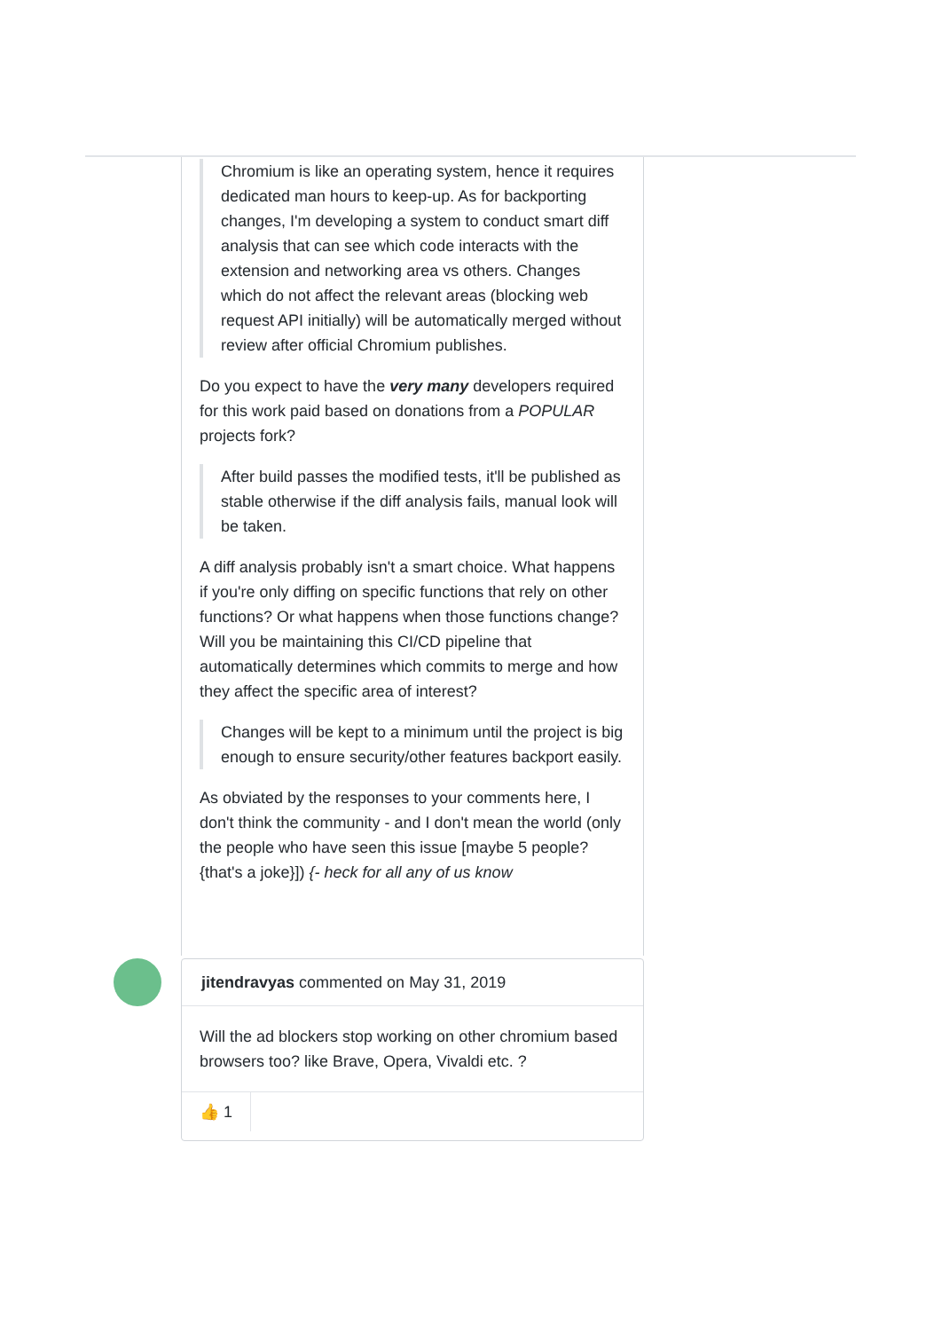Chromium is like an operating system, hence it requires dedicated man hours to keep-up. As for backporting changes, I'm developing a system to conduct smart diff analysis that can see which code interacts with the extension and networking area vs others. Changes which do not affect the relevant areas (blocking web request API initially) will be automatically merged without review after official Chromium publishes.
Do you expect to have the very many developers required for this work paid based on donations from a POPULAR projects fork?
After build passes the modified tests, it'll be published as stable otherwise if the diff analysis fails, manual look will be taken.
A diff analysis probably isn't a smart choice. What happens if you're only diffing on specific functions that rely on other functions? Or what happens when those functions change? Will you be maintaining this CI/CD pipeline that automatically determines which commits to merge and how they affect the specific area of interest?
Changes will be kept to a minimum until the project is big enough to ensure security/other features backport easily.
As obviated by the responses to your comments here, I don't think the community - and I don't mean the world (only the people who have seen this issue [maybe 5 people? {that's a joke}]) {- heck for all any of us know
jitendravyas commented on May 31, 2019
Will the ad blockers stop working on other chromium based browsers too? like Brave, Opera, Vivaldi etc. ?
👍 1